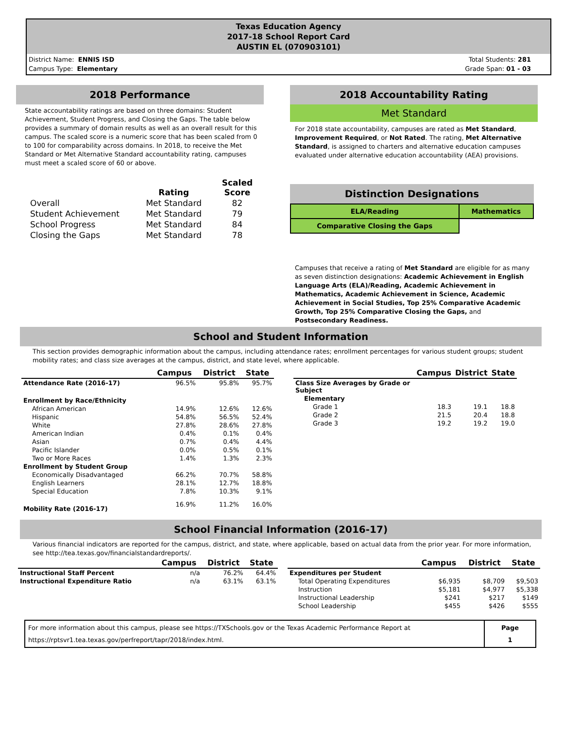Texas Education Agency
2017-18 School Report Card
AUSTIN EL (070903101)
District Name: ENNIS ISD
Campus Type: Elementary
Total Students: 281
Grade Span: 01 - 03
2018 Performance
State accountability ratings are based on three domains: Student Achievement, Student Progress, and Closing the Gaps. The table below provides a summary of domain results as well as an overall result for this campus. The scaled score is a numeric score that has been scaled from 0 to 100 for comparability across domains. In 2018, to receive the Met Standard or Met Alternative Standard accountability rating, campuses must meet a scaled score of 60 or above.
| | Rating | Scaled Score |
| --- | --- | --- |
| Overall | Met Standard | 82 |
| Student Achievement | Met Standard | 79 |
| School Progress | Met Standard | 84 |
| Closing the Gaps | Met Standard | 78 |
2018 Accountability Rating
Met Standard
For 2018 state accountability, campuses are rated as Met Standard, Improvement Required, or Not Rated. The rating, Met Alternative Standard, is assigned to charters and alternative education campuses evaluated under alternative education accountability (AEA) provisions.
Distinction Designations
| ELA/Reading | Mathematics |
| Comparative Closing the Gaps | |
Campuses that receive a rating of Met Standard are eligible for as many as seven distinction designations: Academic Achievement in English Language Arts (ELA)/Reading, Academic Achievement in Mathematics, Academic Achievement in Science, Academic Achievement in Social Studies, Top 25% Comparative Academic Growth, Top 25% Comparative Closing the Gaps, and Postsecondary Readiness.
School and Student Information
This section provides demographic information about the campus, including attendance rates; enrollment percentages for various student groups; student mobility rates; and class size averages at the campus, district, and state level, where applicable.
| | Campus | District | State |
| --- | --- | --- | --- |
| Attendance Rate (2016-17) | 96.5% | 95.8% | 95.7% |
| Enrollment by Race/Ethnicity | | | |
| African American | 14.9% | 12.6% | 12.6% |
| Hispanic | 54.8% | 56.5% | 52.4% |
| White | 27.8% | 28.6% | 27.8% |
| American Indian | 0.4% | 0.1% | 0.4% |
| Asian | 0.7% | 0.4% | 4.4% |
| Pacific Islander | 0.0% | 0.5% | 0.1% |
| Two or More Races | 1.4% | 1.3% | 2.3% |
| Enrollment by Student Group | | | |
| Economically Disadvantaged | 66.2% | 70.7% | 58.8% |
| English Learners | 28.1% | 12.7% | 18.8% |
| Special Education | 7.8% | 10.3% | 9.1% |
| Mobility Rate (2016-17) | 16.9% | 11.2% | 16.0% |
| | Campus | District | State |
| --- | --- | --- | --- |
| Class Size Averages by Grade or Subject | | | |
| Elementary | | | |
| Grade 1 | 18.3 | 19.1 | 18.8 |
| Grade 2 | 21.5 | 20.4 | 18.8 |
| Grade 3 | 19.2 | 19.2 | 19.0 |
School Financial Information (2016-17)
Various financial indicators are reported for the campus, district, and state, where applicable, based on actual data from the prior year. For more information, see http://tea.texas.gov/financialstandardreports/.
| | Campus | District | State |
| --- | --- | --- | --- |
| Instructional Staff Percent | n/a | 76.2% | 64.4% |
| Instructional Expenditure Ratio | n/a | 63.1% | 63.1% |
| | Campus | District | State |
| --- | --- | --- | --- |
| Expenditures per Student | | | |
| Total Operating Expenditures | $6,935 | $8,709 | $9,503 |
| Instruction | $5,181 | $4,977 | $5,338 |
| Instructional Leadership | $241 | $217 | $149 |
| School Leadership | $455 | $426 | $555 |
| For more information about this campus, please see https://TXSchools.gov or the Texas Academic Performance Report at https://rptsvr1.tea.texas.gov/perfreport/tapr/2018/index.html. | Page 1 |